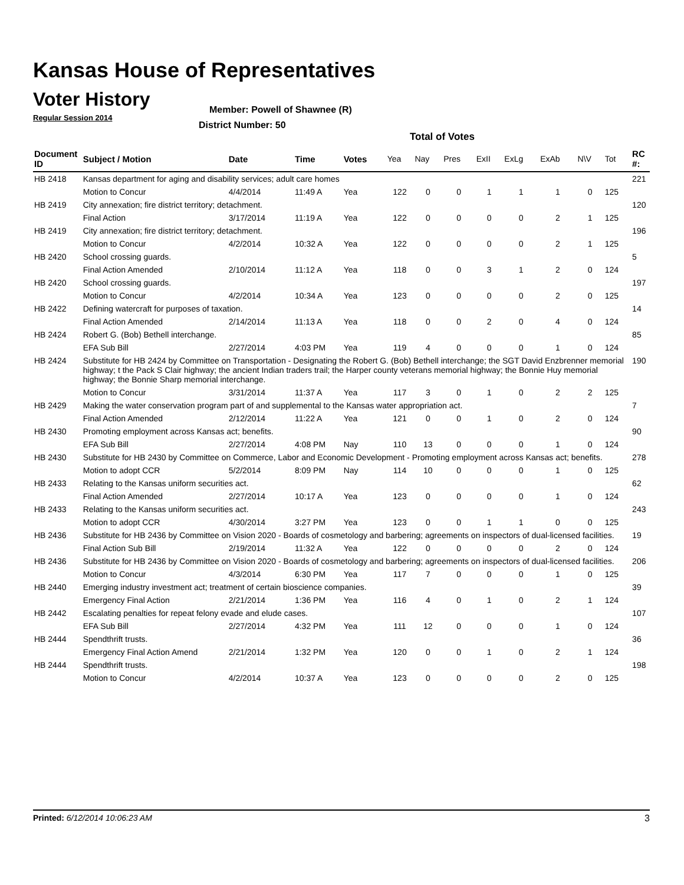Kansas House of Representatives
Voter History
Regular Session 2014
Member: Powell of Shawnee (R)
District Number: 50
Total of Votes
| Document ID | Subject / Motion | Date | Time | Votes | Yea | Nay | Pres | ExII | ExLg | ExAb | N\V | Tot | RC #: |
| --- | --- | --- | --- | --- | --- | --- | --- | --- | --- | --- | --- | --- | --- |
| HB 2418 | Kansas department for aging and disability services; adult care homes | | | | | | | | | | | | 221 |
| | Motion to Concur | 4/4/2014 | 11:49 A | Yea | 122 | 0 | 0 | 1 | 1 | 1 | 0 | 125 | |
| HB 2419 | City annexation; fire district territory; detachment. | | | | | | | | | | | | 120 |
| | Final Action | 3/17/2014 | 11:19 A | Yea | 122 | 0 | 0 | 0 | 0 | 2 | 1 | 125 | |
| HB 2419 | City annexation; fire district territory; detachment. | | | | | | | | | | | | 196 |
| | Motion to Concur | 4/2/2014 | 10:32 A | Yea | 122 | 0 | 0 | 0 | 0 | 2 | 1 | 125 | |
| HB 2420 | School crossing guards. | | | | | | | | | | | | 5 |
| | Final Action Amended | 2/10/2014 | 11:12 A | Yea | 118 | 0 | 0 | 3 | 1 | 2 | 0 | 124 | |
| HB 2420 | School crossing guards. | | | | | | | | | | | | 197 |
| | Motion to Concur | 4/2/2014 | 10:34 A | Yea | 123 | 0 | 0 | 0 | 0 | 2 | 0 | 125 | |
| HB 2422 | Defining watercraft for purposes of taxation. | | | | | | | | | | | | 14 |
| | Final Action Amended | 2/14/2014 | 11:13 A | Yea | 118 | 0 | 0 | 2 | 0 | 4 | 0 | 124 | |
| HB 2424 | Robert G. (Bob) Bethell interchange. | | | | | | | | | | | | 85 |
| | EFA Sub Bill | 2/27/2014 | 4:03 PM | Yea | 119 | 4 | 0 | 0 | 0 | 1 | 0 | 124 | |
| HB 2424 | Substitute for HB 2424 by Committee on Transportation - Designating the Robert G. (Bob) Bethell interchange; the SGT David Enzbrenner memorial highway; t the Pack S Clair highway; the ancient Indian traders trail; the Harper county veterans memorial highway; the Bonnie Huy memorial highway; the Bonnie Sharp memorial interchange. | | | | | | | | | | | | 190 |
| | Motion to Concur | 3/31/2014 | 11:37 A | Yea | 117 | 3 | 0 | 1 | 0 | 2 | 2 | 125 | |
| HB 2429 | Making the water conservation program part of and supplemental to the Kansas water appropriation act. | | | | | | | | | | | | 7 |
| | Final Action Amended | 2/12/2014 | 11:22 A | Yea | 121 | 0 | 0 | 1 | 0 | 2 | 0 | 124 | |
| HB 2430 | Promoting employment across Kansas act; benefits. | | | | | | | | | | | | 90 |
| | EFA Sub Bill | 2/27/2014 | 4:08 PM | Nay | 110 | 13 | 0 | 0 | 0 | 1 | 0 | 124 | |
| HB 2430 | Substitute for HB 2430 by Committee on Commerce, Labor and Economic Development - Promoting employment across Kansas act; benefits. | | | | | | | | | | | | 278 |
| | Motion to adopt CCR | 5/2/2014 | 8:09 PM | Nay | 114 | 10 | 0 | 0 | 0 | 1 | 0 | 125 | |
| HB 2433 | Relating to the Kansas uniform securities act. | | | | | | | | | | | | 62 |
| | Final Action Amended | 2/27/2014 | 10:17 A | Yea | 123 | 0 | 0 | 0 | 0 | 1 | 0 | 124 | |
| HB 2433 | Relating to the Kansas uniform securities act. | | | | | | | | | | | | 243 |
| | Motion to adopt CCR | 4/30/2014 | 3:27 PM | Yea | 123 | 0 | 0 | 1 | 1 | 0 | 0 | 125 | |
| HB 2436 | Substitute for HB 2436 by Committee on Vision 2020 - Boards of cosmetology and barbering; agreements on inspectors of dual-licensed facilities. | | | | | | | | | | | | 19 |
| | Final Action Sub Bill | 2/19/2014 | 11:32 A | Yea | 122 | 0 | 0 | 0 | 0 | 2 | 0 | 124 | |
| HB 2436 | Substitute for HB 2436 by Committee on Vision 2020 - Boards of cosmetology and barbering; agreements on inspectors of dual-licensed facilities. | | | | | | | | | | | | 206 |
| | Motion to Concur | 4/3/2014 | 6:30 PM | Yea | 117 | 7 | 0 | 0 | 0 | 1 | 0 | 125 | |
| HB 2440 | Emerging industry investment act; treatment of certain bioscience companies. | | | | | | | | | | | | 39 |
| | Emergency Final Action | 2/21/2014 | 1:36 PM | Yea | 116 | 4 | 0 | 1 | 0 | 2 | 1 | 124 | |
| HB 2442 | Escalating penalties for repeat felony evade and elude cases. | | | | | | | | | | | | 107 |
| | EFA Sub Bill | 2/27/2014 | 4:32 PM | Yea | 111 | 12 | 0 | 0 | 0 | 1 | 0 | 124 | |
| HB 2444 | Spendthrift trusts. | | | | | | | | | | | | 36 |
| | Emergency Final Action Amend | 2/21/2014 | 1:32 PM | Yea | 120 | 0 | 0 | 1 | 0 | 2 | 1 | 124 | |
| HB 2444 | Spendthrift trusts. | | | | | | | | | | | | 198 |
| | Motion to Concur | 4/2/2014 | 10:37 A | Yea | 123 | 0 | 0 | 0 | 0 | 2 | 0 | 125 | |
Printed: 6/12/2014 10:06:23 AM 3